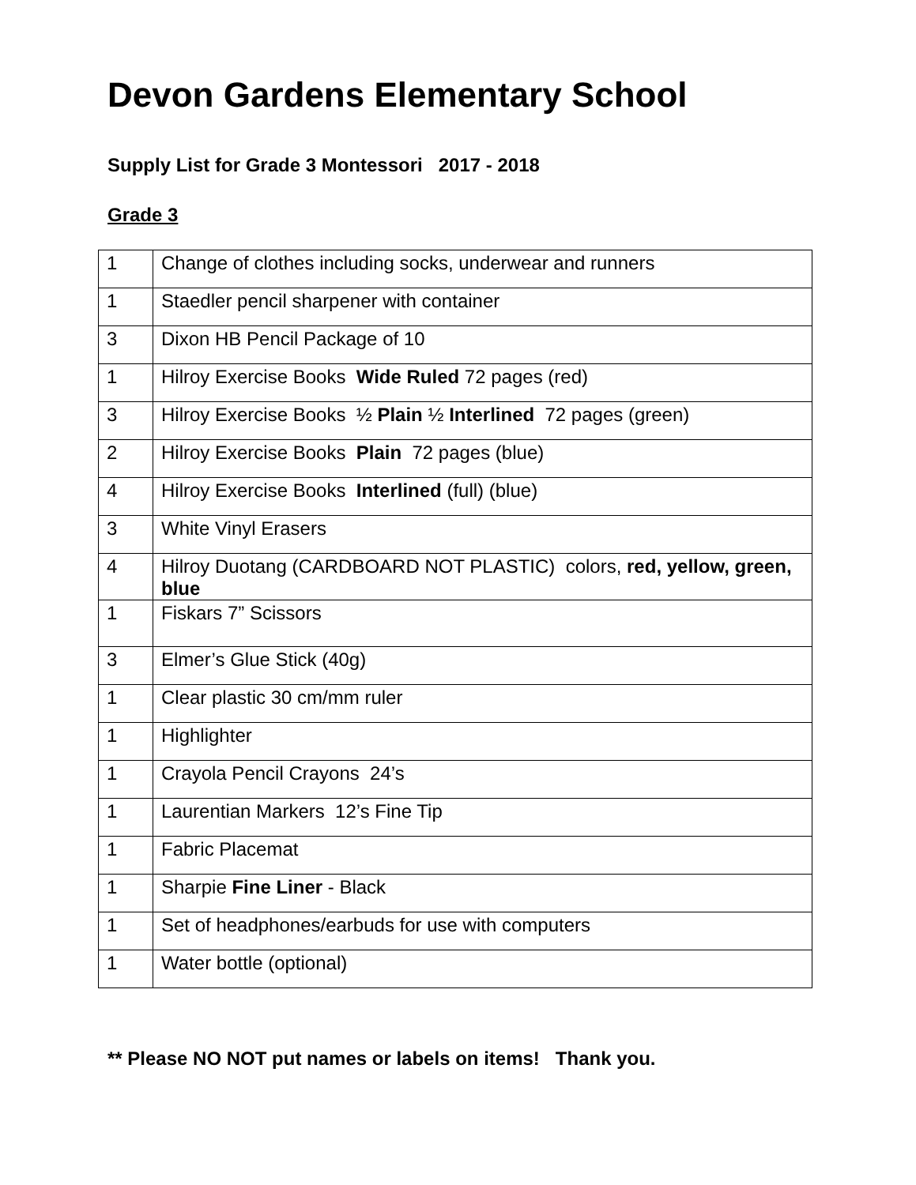Devon Gardens Elementary School
Supply List for Grade 3 Montessori 2017 - 2018
Grade 3
| 1 | Change of clothes including socks, underwear and runners |
| 1 | Staedler pencil sharpener with container |
| 3 | Dixon HB Pencil Package of 10 |
| 1 | Hilroy Exercise Books Wide Ruled 72 pages (red) |
| 3 | Hilroy Exercise Books ½ Plain ½ Interlined 72 pages (green) |
| 2 | Hilroy Exercise Books Plain 72 pages (blue) |
| 4 | Hilroy Exercise Books Interlined (full) (blue) |
| 3 | White Vinyl Erasers |
| 4 | Hilroy Duotang (CARDBOARD NOT PLASTIC) colors, red, yellow, green, blue |
| 1 | Fiskars 7” Scissors |
| 3 | Elmer’s Glue Stick (40g) |
| 1 | Clear plastic 30 cm/mm ruler |
| 1 | Highlighter |
| 1 | Crayola Pencil Crayons 24’s |
| 1 | Laurentian Markers 12’s Fine Tip |
| 1 | Fabric Placemat |
| 1 | Sharpie Fine Liner - Black |
| 1 | Set of headphones/earbuds for use with computers |
| 1 | Water bottle (optional) |
** Please NO NOT put names or labels on items! Thank you.